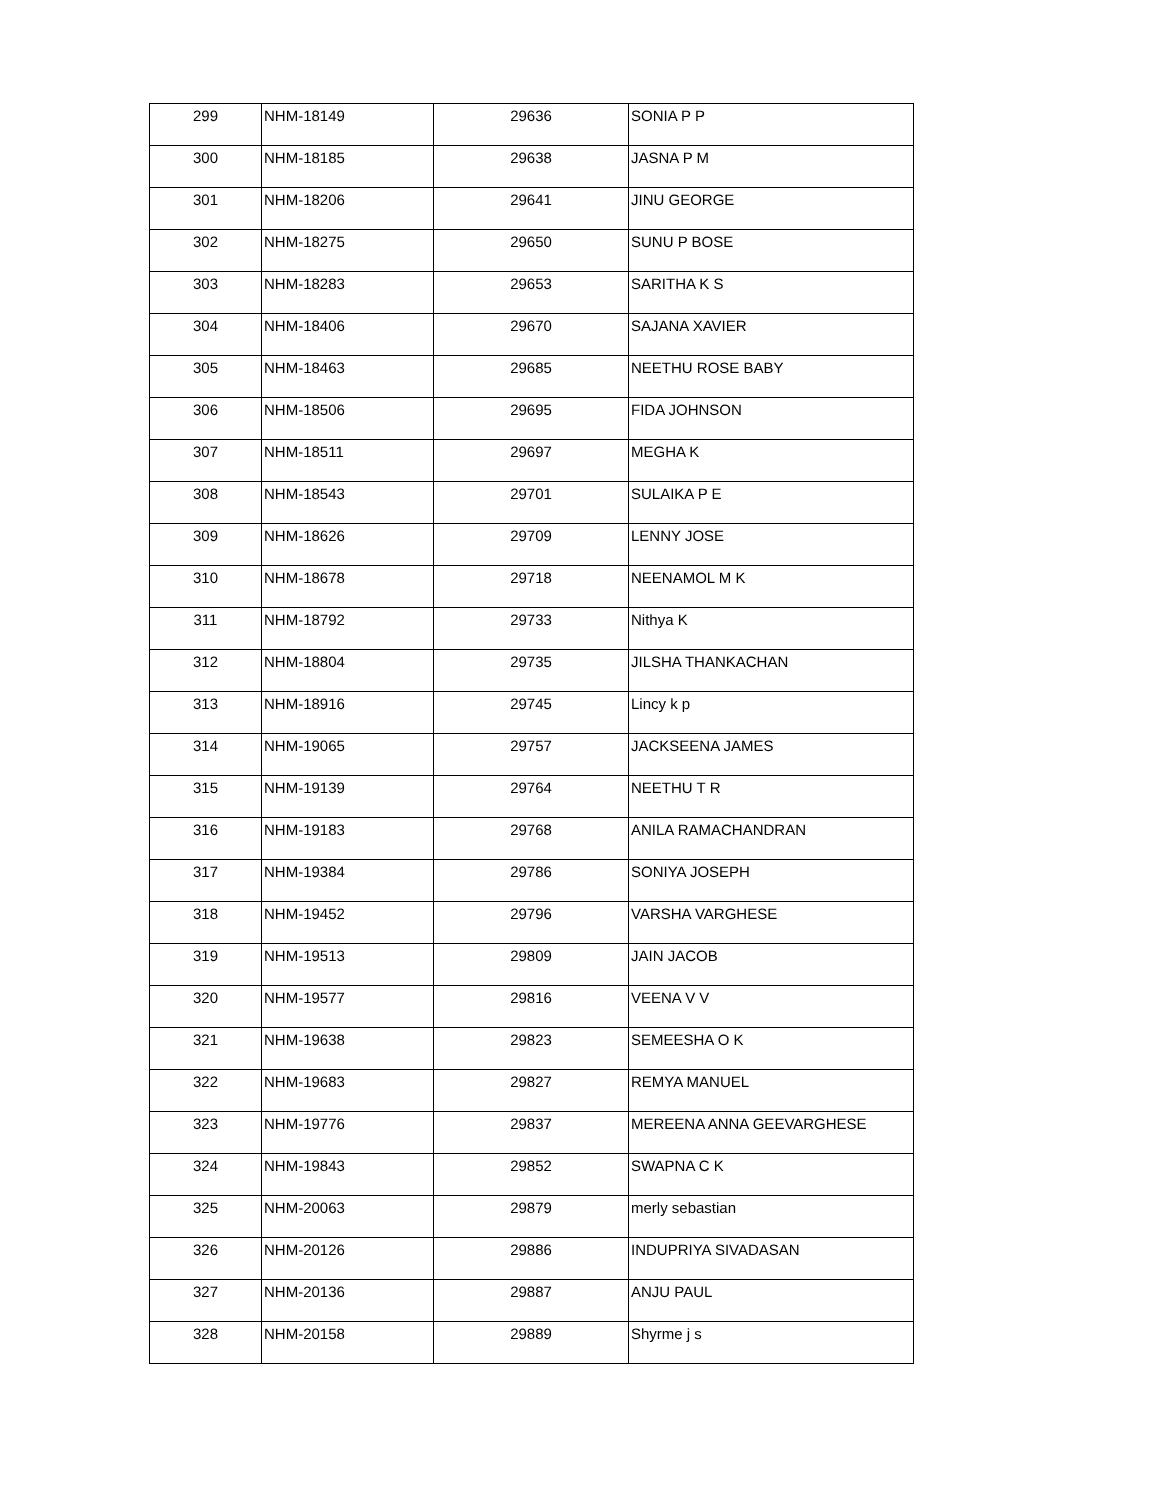| 299 | NHM-18149 | 29636 | SONIA P P |
| 300 | NHM-18185 | 29638 | JASNA P M |
| 301 | NHM-18206 | 29641 | JINU GEORGE |
| 302 | NHM-18275 | 29650 | SUNU P BOSE |
| 303 | NHM-18283 | 29653 | SARITHA K S |
| 304 | NHM-18406 | 29670 | SAJANA XAVIER |
| 305 | NHM-18463 | 29685 | NEETHU ROSE BABY |
| 306 | NHM-18506 | 29695 | FIDA JOHNSON |
| 307 | NHM-18511 | 29697 | MEGHA K |
| 308 | NHM-18543 | 29701 | SULAIKA P E |
| 309 | NHM-18626 | 29709 | LENNY JOSE |
| 310 | NHM-18678 | 29718 | NEENAMOL M K |
| 311 | NHM-18792 | 29733 | Nithya K |
| 312 | NHM-18804 | 29735 | JILSHA THANKACHAN |
| 313 | NHM-18916 | 29745 | Lincy k p |
| 314 | NHM-19065 | 29757 | JACKSEENA JAMES |
| 315 | NHM-19139 | 29764 | NEETHU T R |
| 316 | NHM-19183 | 29768 | ANILA RAMACHANDRAN |
| 317 | NHM-19384 | 29786 | SONIYA JOSEPH |
| 318 | NHM-19452 | 29796 | VARSHA VARGHESE |
| 319 | NHM-19513 | 29809 | JAIN JACOB |
| 320 | NHM-19577 | 29816 | VEENA V V |
| 321 | NHM-19638 | 29823 | SEMEESHA O K |
| 322 | NHM-19683 | 29827 | REMYA MANUEL |
| 323 | NHM-19776 | 29837 | MEREENA ANNA GEEVARGHESE |
| 324 | NHM-19843 | 29852 | SWAPNA C K |
| 325 | NHM-20063 | 29879 | merly sebastian |
| 326 | NHM-20126 | 29886 | INDUPRIYA SIVADASAN |
| 327 | NHM-20136 | 29887 | ANJU PAUL |
| 328 | NHM-20158 | 29889 | Shyrme j s |